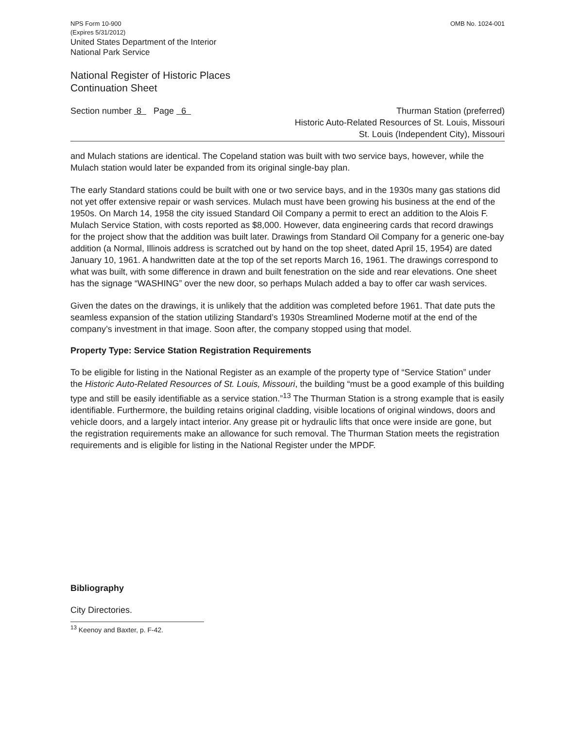NPS Form 10-900
(Expires 5/31/2012)
United States Department of the Interior
National Park Service
OMB No. 1024-001
National Register of Historic Places
Continuation Sheet
Section number 8 Page 6 Thurman Station (preferred)
Historic Auto-Related Resources of St. Louis, Missouri
St. Louis (Independent City), Missouri
and Mulach stations are identical. The Copeland station was built with two service bays, however, while the Mulach station would later be expanded from its original single-bay plan.
The early Standard stations could be built with one or two service bays, and in the 1930s many gas stations did not yet offer extensive repair or wash services. Mulach must have been growing his business at the end of the 1950s. On March 14, 1958 the city issued Standard Oil Company a permit to erect an addition to the Alois F. Mulach Service Station, with costs reported as $8,000. However, data engineering cards that record drawings for the project show that the addition was built later. Drawings from Standard Oil Company for a generic one-bay addition (a Normal, Illinois address is scratched out by hand on the top sheet, dated April 15, 1954) are dated January 10, 1961. A handwritten date at the top of the set reports March 16, 1961. The drawings correspond to what was built, with some difference in drawn and built fenestration on the side and rear elevations. One sheet has the signage “WASHING” over the new door, so perhaps Mulach added a bay to offer car wash services.
Given the dates on the drawings, it is unlikely that the addition was completed before 1961. That date puts the seamless expansion of the station utilizing Standard’s 1930s Streamlined Moderne motif at the end of the company’s investment in that image. Soon after, the company stopped using that model.
Property Type: Service Station Registration Requirements
To be eligible for listing in the National Register as an example of the property type of “Service Station” under the Historic Auto-Related Resources of St. Louis, Missouri, the building “must be a good example of this building type and still be easily identifiable as a service station.”<sup>13</sup> The Thurman Station is a strong example that is easily identifiable. Furthermore, the building retains original cladding, visible locations of original windows, doors and vehicle doors, and a largely intact interior. Any grease pit or hydraulic lifts that once were inside are gone, but the registration requirements make an allowance for such removal. The Thurman Station meets the registration requirements and is eligible for listing in the National Register under the MPDF.
Bibliography
City Directories.
<sup>13</sup> Keenoy and Baxter, p. F-42.